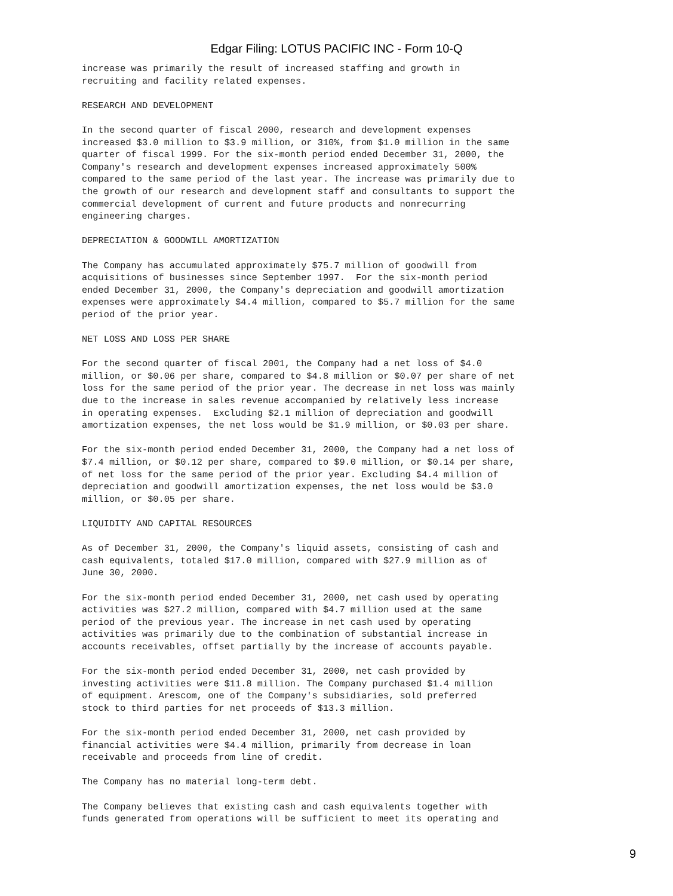Edgar Filing: LOTUS PACIFIC INC - Form 10-Q
increase was primarily the result of increased staffing and growth in
recruiting and facility related expenses.

RESEARCH AND DEVELOPMENT

In the second quarter of fiscal 2000, research and development expenses
increased $3.0 million to $3.9 million, or 310%, from $1.0 million in the same
quarter of fiscal 1999. For the six-month period ended December 31, 2000, the
Company's research and development expenses increased approximately 500%
compared to the same period of the last year. The increase was primarily due to
the growth of our research and development staff and consultants to support the
commercial development of current and future products and nonrecurring
engineering charges.

DEPRECIATION & GOODWILL AMORTIZATION

The Company has accumulated approximately $75.7 million of goodwill from
acquisitions of businesses since September 1997.  For the six-month period
ended December 31, 2000, the Company's depreciation and goodwill amortization
expenses were approximately $4.4 million, compared to $5.7 million for the same
period of the prior year.

NET LOSS AND LOSS PER SHARE

For the second quarter of fiscal 2001, the Company had a net loss of $4.0
million, or $0.06 per share, compared to $4.8 million or $0.07 per share of net
loss for the same period of the prior year. The decrease in net loss was mainly
due to the increase in sales revenue accompanied by relatively less increase
in operating expenses.  Excluding $2.1 million of depreciation and goodwill
amortization expenses, the net loss would be $1.9 million, or $0.03 per share.

For the six-month period ended December 31, 2000, the Company had a net loss of
$7.4 million, or $0.12 per share, compared to $9.0 million, or $0.14 per share,
of net loss for the same period of the prior year. Excluding $4.4 million of
depreciation and goodwill amortization expenses, the net loss would be $3.0
million, or $0.05 per share.

LIQUIDITY AND CAPITAL RESOURCES

As of December 31, 2000, the Company's liquid assets, consisting of cash and
cash equivalents, totaled $17.0 million, compared with $27.9 million as of
June 30, 2000.

For the six-month period ended December 31, 2000, net cash used by operating
activities was $27.2 million, compared with $4.7 million used at the same
period of the previous year. The increase in net cash used by operating
activities was primarily due to the combination of substantial increase in
accounts receivables, offset partially by the increase of accounts payable.

For the six-month period ended December 31, 2000, net cash provided by
investing activities were $11.8 million. The Company purchased $1.4 million
of equipment. Arescom, one of the Company's subsidiaries, sold preferred
stock to third parties for net proceeds of $13.3 million.

For the six-month period ended December 31, 2000, net cash provided by
financial activities were $4.4 million, primarily from decrease in loan
receivable and proceeds from line of credit.

The Company has no material long-term debt.

The Company believes that existing cash and cash equivalents together with
funds generated from operations will be sufficient to meet its operating and
9